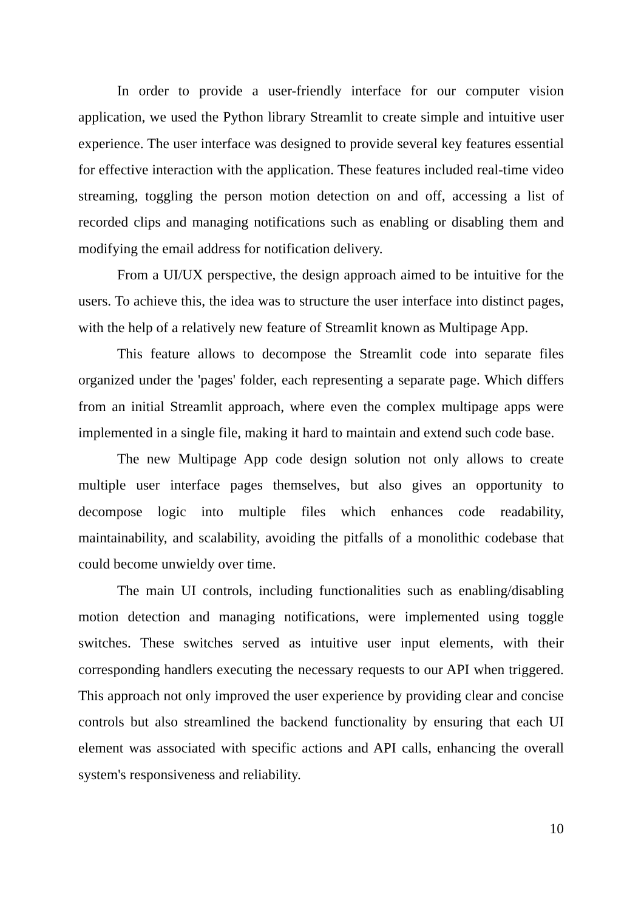In order to provide a user-friendly interface for our computer vision application, we used the Python library Streamlit to create simple and intuitive user experience. The user interface was designed to provide several key features essential for effective interaction with the application. These features included real-time video streaming, toggling the person motion detection on and off, accessing a list of recorded clips and managing notifications such as enabling or disabling them and modifying the email address for notification delivery.
From a UI/UX perspective, the design approach aimed to be intuitive for the users. To achieve this, the idea was to structure the user interface into distinct pages, with the help of a relatively new feature of Streamlit known as Multipage App.
This feature allows to decompose the Streamlit code into separate files organized under the 'pages' folder, each representing a separate page. Which differs from an initial Streamlit approach, where even the complex multipage apps were implemented in a single file, making it hard to maintain and extend such code base.
The new Multipage App code design solution not only allows to create multiple user interface pages themselves, but also gives an opportunity to decompose logic into multiple files which enhances code readability, maintainability, and scalability, avoiding the pitfalls of a monolithic codebase that could become unwieldy over time.
The main UI controls, including functionalities such as enabling/disabling motion detection and managing notifications, were implemented using toggle switches. These switches served as intuitive user input elements, with their corresponding handlers executing the necessary requests to our API when triggered. This approach not only improved the user experience by providing clear and concise controls but also streamlined the backend functionality by ensuring that each UI element was associated with specific actions and API calls, enhancing the overall system's responsiveness and reliability.
10